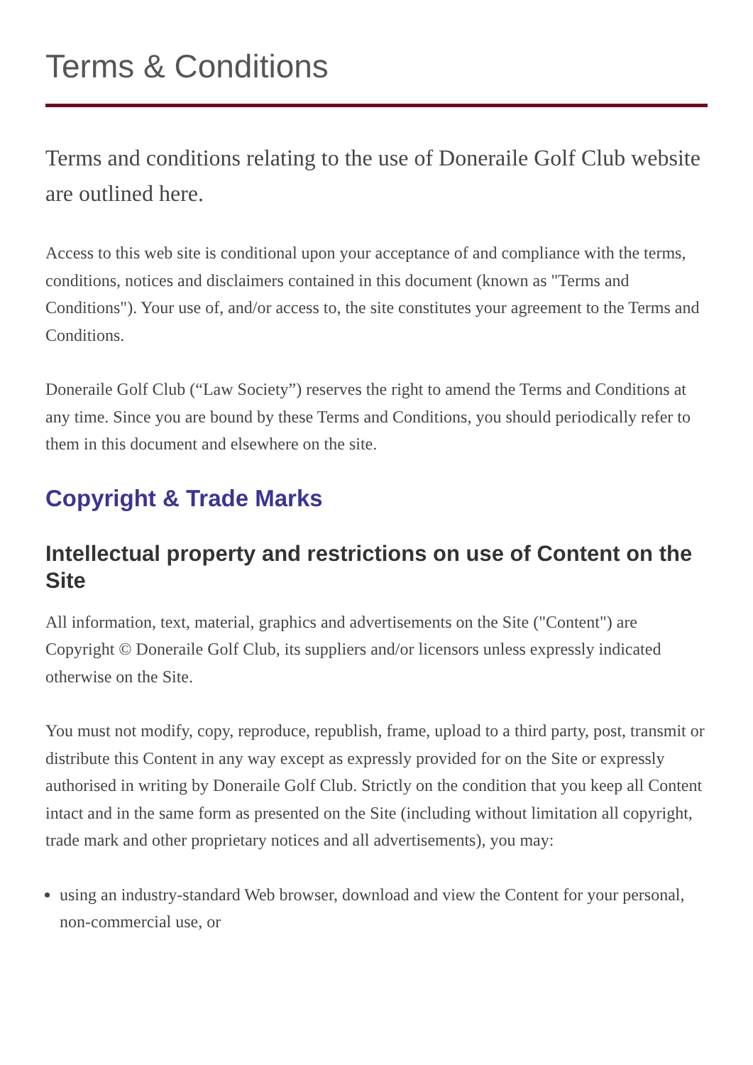Terms & Conditions
Terms and conditions relating to the use of Doneraile Golf Club website are outlined here.
Access to this web site is conditional upon your acceptance of and compliance with the terms, conditions, notices and disclaimers contained in this document (known as "Terms and Conditions"). Your use of, and/or access to, the site constitutes your agreement to the Terms and Conditions.
Doneraile Golf Club (“Law Society”) reserves the right to amend the Terms and Conditions at any time. Since you are bound by these Terms and Conditions, you should periodically refer to them in this document and elsewhere on the site.
Copyright & Trade Marks
Intellectual property and restrictions on use of Content on the Site
All information, text, material, graphics and advertisements on the Site ("Content") are Copyright © Doneraile Golf Club, its suppliers and/or licensors unless expressly indicated otherwise on the Site.
You must not modify, copy, reproduce, republish, frame, upload to a third party, post, transmit or distribute this Content in any way except as expressly provided for on the Site or expressly authorised in writing by Doneraile Golf Club. Strictly on the condition that you keep all Content intact and in the same form as presented on the Site (including without limitation all copyright, trade mark and other proprietary notices and all advertisements), you may:
using an industry-standard Web browser, download and view the Content for your personal, non-commercial use, or